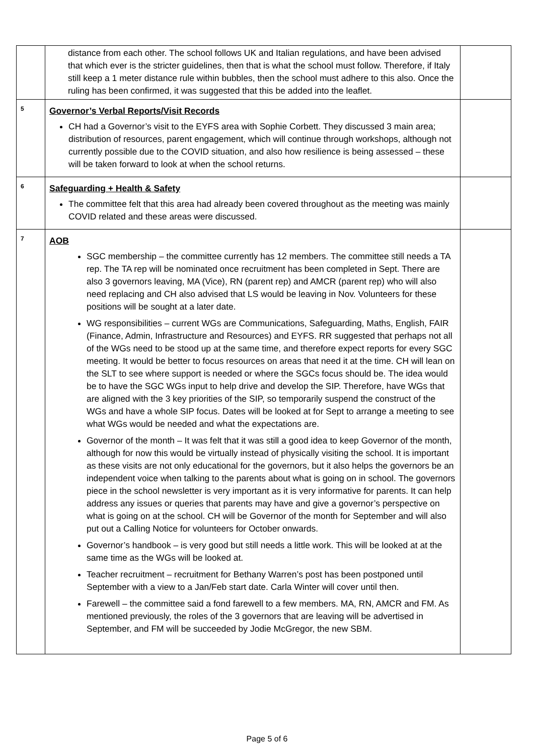| | distance from each other. The school follows UK and Italian regulations, and have been advised that which ever is the stricter guidelines, then that is what the school must follow. Therefore, if Italy still keep a 1 meter distance rule within bubbles, then the school must adhere to this also. Once the ruling has been confirmed, it was suggested that this be added into the leaflet. | |
| 5 | Governor’s Verbal Reports/Visit Records CH had a Governor’s visit to the EYFS area with Sophie Corbett. They discussed 3 main area; distribution of resources, parent engagement, which will continue through workshops, although not currently possible due to the COVID situation, and also how resilience is being assessed – these will be taken forward to look at when the school returns. | |
| 6 | Safeguarding + Health & Safety The committee felt that this area had already been covered throughout as the meeting was mainly COVID related and these areas were discussed. | |
| 7 | AOB SGC membership – the committee currently has 12 members. The committee still needs a TA rep. The TA rep will be nominated once recruitment has been completed in Sept. There are also 3 governors leaving, MA (Vice), RN (parent rep) and AMCR (parent rep) who will also need replacing and CH also advised that LS would be leaving in Nov. Volunteers for these positions will be sought at a later date. WG responsibilities – current WGs are Communications, Safeguarding, Maths, English, FAIR (Finance, Admin, Infrastructure and Resources) and EYFS. RR suggested that perhaps not all of the WGs need to be stood up at the same time, and therefore expect reports for every SGC meeting. It would be better to focus resources on areas that need it at the time. CH will lean on the SLT to see where support is needed or where the SGCs focus should be. The idea would be to have the SGC WGs input to help drive and develop the SIP. Therefore, have WGs that are aligned with the 3 key priorities of the SIP, so temporarily suspend the construct of the WGs and have a whole SIP focus. Dates will be looked at for Sept to arrange a meeting to see what WGs would be needed and what the expectations are. Governor of the month – It was felt that it was still a good idea to keep Governor of the month, although for now this would be virtually instead of physically visiting the school. It is important as these visits are not only educational for the governors, but it also helps the governors be an independent voice when talking to the parents about what is going on in school. The governors piece in the school newsletter is very important as it is very informative for parents. It can help address any issues or queries that parents may have and give a governor’s perspective on what is going on at the school. CH will be Governor of the month for September and will also put out a Calling Notice for volunteers for October onwards. Governor’s handbook – is very good but still needs a little work. This will be looked at at the same time as the WGs will be looked at. Teacher recruitment – recruitment for Bethany Warren’s post has been postponed until September with a view to a Jan/Feb start date. Carla Winter will cover until then. Farewell – the committee said a fond farewell to a few members. MA, RN, AMCR and FM. As mentioned previously, the roles of the 3 governors that are leaving will be advertised in September, and FM will be succeeded by Jodie McGregor, the new SBM. | |
Page 5 of 6